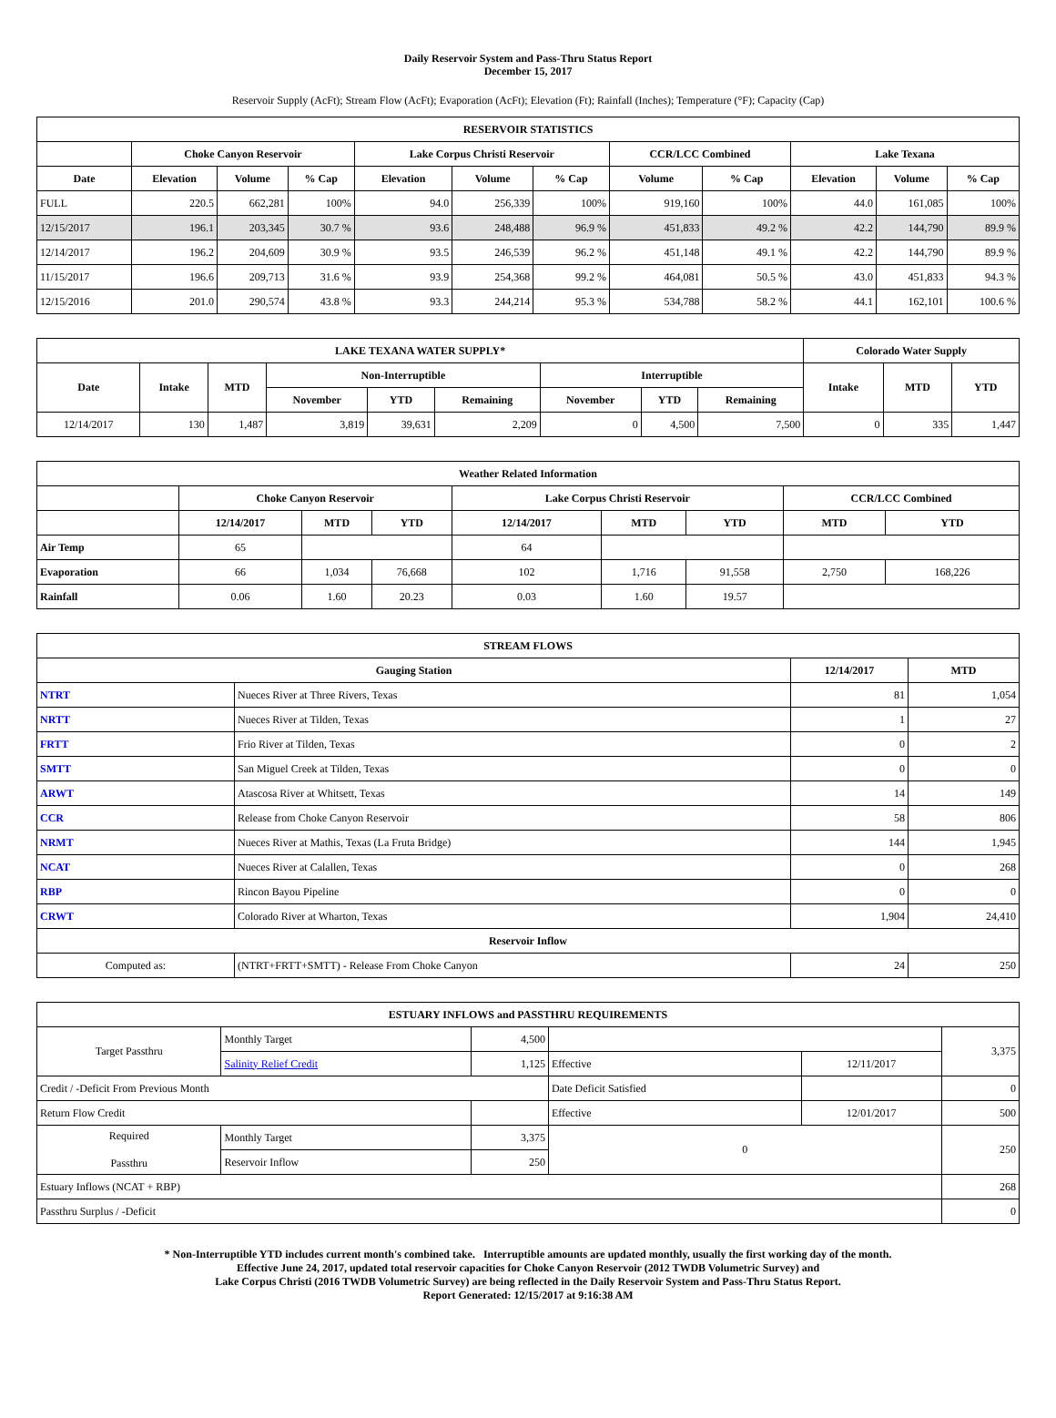Daily Reservoir System and Pass-Thru Status Report
December 15, 2017
Reservoir Supply (AcFt); Stream Flow (AcFt); Evaporation (AcFt); Elevation (Ft); Rainfall (Inches); Temperature (°F); Capacity (Cap)
| RESERVOIR STATISTICS | | | | | | | | | | | |
| --- | --- | --- | --- | --- | --- | --- | --- | --- | --- | --- | --- |
| | Choke Canyon Reservoir | | | Lake Corpus Christi Reservoir | | | CCR/LCC Combined | | Lake Texana | | |
| Date | Elevation | Volume | % Cap | Elevation | Volume | % Cap | Volume | % Cap | Elevation | Volume | % Cap |
| FULL | 220.5 | 662,281 | 100% | 94.0 | 256,339 | 100% | 919,160 | 100% | 44.0 | 161,085 | 100% |
| 12/15/2017 | 196.1 | 203,345 | 30.7 % | 93.6 | 248,488 | 96.9 % | 451,833 | 49.2 % | 42.2 | 144,790 | 89.9 % |
| 12/14/2017 | 196.2 | 204,609 | 30.9 % | 93.5 | 246,539 | 96.2 % | 451,148 | 49.1 % | 42.2 | 144,790 | 89.9 % |
| 11/15/2017 | 196.6 | 209,713 | 31.6 % | 93.9 | 254,368 | 99.2 % | 464,081 | 50.5 % | 43.0 | 451,833 | 94.3 % |
| 12/15/2016 | 201.0 | 290,574 | 43.8 % | 93.3 | 244,214 | 95.3 % | 534,788 | 58.2 % | 44.1 | 162,101 | 100.6 % |
| LAKE TEXANA WATER SUPPLY* | | | | | | | | | Colorado Water Supply | | |
| --- | --- | --- | --- | --- | --- | --- | --- | --- | --- | --- | --- |
| Date | Intake | MTD | Non-Interruptible | | | Interruptible | | | Intake | MTD | YTD |
| | | | November | YTD | Remaining | November | YTD | Remaining | | | |
| 12/14/2017 | 130 | 1,487 | 3,819 | 39,631 | 2,209 | 0 | 4,500 | 7,500 | 0 | 335 | 1,447 |
| Weather Related Information | | | | | | | | |
| --- | --- | --- | --- | --- | --- | --- | --- | --- |
| | Choke Canyon Reservoir | | | Lake Corpus Christi Reservoir | | | CCR/LCC Combined | |
| | 12/14/2017 | MTD | YTD | 12/14/2017 | MTD | YTD | MTD | YTD |
| Air Temp | 65 | | | 64 | | | | |
| Evaporation | 66 | 1,034 | 76,668 | 102 | 1,716 | 91,558 | 2,750 | 168,226 |
| Rainfall | 0.06 | 1.60 | 20.23 | 0.03 | 1.60 | 19.57 | | |
| STREAM FLOWS | | | |
| --- | --- | --- | --- |
| Gauging Station | | 12/14/2017 | MTD |
| NTRT | Nueces River at Three Rivers, Texas | 81 | 1,054 |
| NRTT | Nueces River at Tilden, Texas | 1 | 27 |
| FRTT | Frio River at Tilden, Texas | 0 | 2 |
| SMTT | San Miguel Creek at Tilden, Texas | 0 | 0 |
| ARWT | Atascosa River at Whitsett, Texas | 14 | 149 |
| CCR | Release from Choke Canyon Reservoir | 58 | 806 |
| NRMT | Nueces River at Mathis, Texas (La Fruta Bridge) | 144 | 1,945 |
| NCAT | Nueces River at Calallen, Texas | 0 | 268 |
| RBP | Rincon Bayou Pipeline | 0 | 0 |
| CRWT | Colorado River at Wharton, Texas | 1,904 | 24,410 |
| Reservoir Inflow | | | |
| Computed as: | (NTRT+FRTT+SMTT) - Release From Choke Canyon | 24 | 250 |
| ESTUARY INFLOWS and PASSTHRU REQUIREMENTS | | | | | |
| --- | --- | --- | --- | --- | --- |
| Target Passthru | Monthly Target | 4,500 | | | 3,375 |
| | Salinity Relief Credit | 1,125 | Effective | 12/11/2017 | |
| Credit / -Deficit From Previous Month | | | Date Deficit Satisfied | | 0 |
| Return Flow Credit | | | Effective | 12/01/2017 | 500 |
| Required Passthru | Monthly Target | 3,375 | 0 | | 250 |
| | Reservoir Inflow | 250 | | | |
| Estuary Inflows (NCAT + RBP) | | | | | 268 |
| Passthru Surplus / -Deficit | | | | | 0 |
* Non-Interruptible YTD includes current month's combined take. Interruptible amounts are updated monthly, usually the first working day of the month.
Effective June 24, 2017, updated total reservoir capacities for Choke Canyon Reservoir (2012 TWDB Volumetric Survey) and
Lake Corpus Christi (2016 TWDB Volumetric Survey) are being reflected in the Daily Reservoir System and Pass-Thru Status Report.
Report Generated: 12/15/2017 at 9:16:38 AM